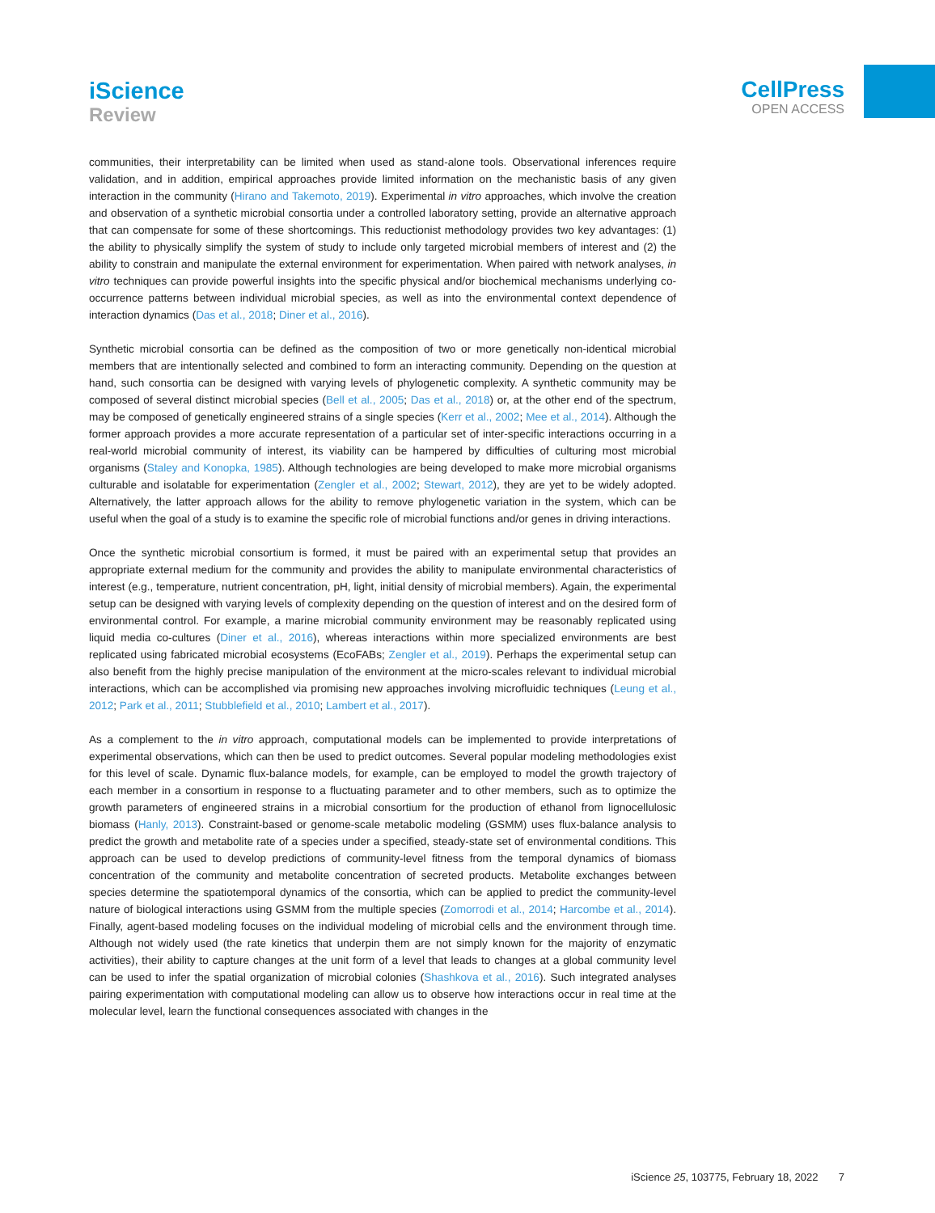iScience
Review
CellPress
OPEN ACCESS
communities, their interpretability can be limited when used as stand-alone tools. Observational inferences require validation, and in addition, empirical approaches provide limited information on the mechanistic basis of any given interaction in the community (Hirano and Takemoto, 2019). Experimental in vitro approaches, which involve the creation and observation of a synthetic microbial consortia under a controlled laboratory setting, provide an alternative approach that can compensate for some of these shortcomings. This reductionist methodology provides two key advantages: (1) the ability to physically simplify the system of study to include only targeted microbial members of interest and (2) the ability to constrain and manipulate the external environment for experimentation. When paired with network analyses, in vitro techniques can provide powerful insights into the specific physical and/or biochemical mechanisms underlying co-occurrence patterns between individual microbial species, as well as into the environmental context dependence of interaction dynamics (Das et al., 2018; Diner et al., 2016).
Synthetic microbial consortia can be defined as the composition of two or more genetically non-identical microbial members that are intentionally selected and combined to form an interacting community. Depending on the question at hand, such consortia can be designed with varying levels of phylogenetic complexity. A synthetic community may be composed of several distinct microbial species (Bell et al., 2005; Das et al., 2018) or, at the other end of the spectrum, may be composed of genetically engineered strains of a single species (Kerr et al., 2002; Mee et al., 2014). Although the former approach provides a more accurate representation of a particular set of inter-specific interactions occurring in a real-world microbial community of interest, its viability can be hampered by difficulties of culturing most microbial organisms (Staley and Konopka, 1985). Although technologies are being developed to make more microbial organisms culturable and isolatable for experimentation (Zengler et al., 2002; Stewart, 2012), they are yet to be widely adopted. Alternatively, the latter approach allows for the ability to remove phylogenetic variation in the system, which can be useful when the goal of a study is to examine the specific role of microbial functions and/or genes in driving interactions.
Once the synthetic microbial consortium is formed, it must be paired with an experimental setup that provides an appropriate external medium for the community and provides the ability to manipulate environmental characteristics of interest (e.g., temperature, nutrient concentration, pH, light, initial density of microbial members). Again, the experimental setup can be designed with varying levels of complexity depending on the question of interest and on the desired form of environmental control. For example, a marine microbial community environment may be reasonably replicated using liquid media co-cultures (Diner et al., 2016), whereas interactions within more specialized environments are best replicated using fabricated microbial ecosystems (EcoFABs; Zengler et al., 2019). Perhaps the experimental setup can also benefit from the highly precise manipulation of the environment at the micro-scales relevant to individual microbial interactions, which can be accomplished via promising new approaches involving microfluidic techniques (Leung et al., 2012; Park et al., 2011; Stubblefield et al., 2010; Lambert et al., 2017).
As a complement to the in vitro approach, computational models can be implemented to provide interpretations of experimental observations, which can then be used to predict outcomes. Several popular modeling methodologies exist for this level of scale. Dynamic flux-balance models, for example, can be employed to model the growth trajectory of each member in a consortium in response to a fluctuating parameter and to other members, such as to optimize the growth parameters of engineered strains in a microbial consortium for the production of ethanol from lignocellulosic biomass (Hanly, 2013). Constraint-based or genome-scale metabolic modeling (GSMM) uses flux-balance analysis to predict the growth and metabolite rate of a species under a specified, steady-state set of environmental conditions. This approach can be used to develop predictions of community-level fitness from the temporal dynamics of biomass concentration of the community and metabolite concentration of secreted products. Metabolite exchanges between species determine the spatiotemporal dynamics of the consortia, which can be applied to predict the community-level nature of biological interactions using GSMM from the multiple species (Zomorrodi et al., 2014; Harcombe et al., 2014). Finally, agent-based modeling focuses on the individual modeling of microbial cells and the environment through time. Although not widely used (the rate kinetics that underpin them are not simply known for the majority of enzymatic activities), their ability to capture changes at the unit form of a level that leads to changes at a global community level can be used to infer the spatial organization of microbial colonies (Shashkova et al., 2016). Such integrated analyses pairing experimentation with computational modeling can allow us to observe how interactions occur in real time at the molecular level, learn the functional consequences associated with changes in the
iScience 25, 103775, February 18, 2022 7